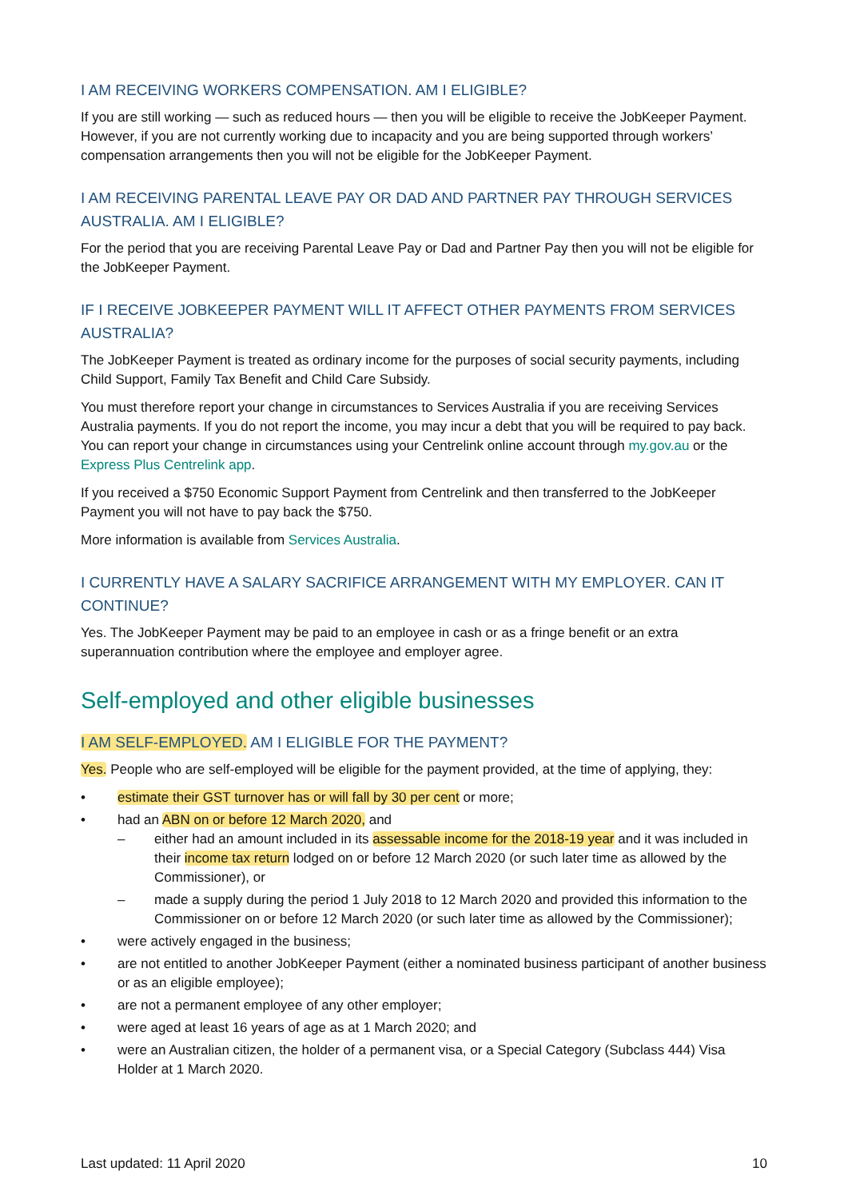I AM RECEIVING WORKERS COMPENSATION. AM I ELIGIBLE?
If you are still working — such as reduced hours — then you will be eligible to receive the JobKeeper Payment. However, if you are not currently working due to incapacity and you are being supported through workers’ compensation arrangements then you will not be eligible for the JobKeeper Payment.
I AM RECEIVING PARENTAL LEAVE PAY OR DAD AND PARTNER PAY THROUGH SERVICES AUSTRALIA. AM I ELIGIBLE?
For the period that you are receiving Parental Leave Pay or Dad and Partner Pay then you will not be eligible for the JobKeeper Payment.
IF I RECEIVE JOBKEEPER PAYMENT WILL IT AFFECT OTHER PAYMENTS FROM SERVICES AUSTRALIA?
The JobKeeper Payment is treated as ordinary income for the purposes of social security payments, including Child Support, Family Tax Benefit and Child Care Subsidy.
You must therefore report your change in circumstances to Services Australia if you are receiving Services Australia payments. If you do not report the income, you may incur a debt that you will be required to pay back. You can report your change in circumstances using your Centrelink online account through my.gov.au or the Express Plus Centrelink app.
If you received a $750 Economic Support Payment from Centrelink and then transferred to the JobKeeper Payment you will not have to pay back the $750.
More information is available from Services Australia.
I CURRENTLY HAVE A SALARY SACRIFICE ARRANGEMENT WITH MY EMPLOYER. CAN IT CONTINUE?
Yes. The JobKeeper Payment may be paid to an employee in cash or as a fringe benefit or an extra superannuation contribution where the employee and employer agree.
Self-employed and other eligible businesses
I AM SELF-EMPLOYED. AM I ELIGIBLE FOR THE PAYMENT?
Yes. People who are self-employed will be eligible for the payment provided, at the time of applying, they:
• estimate their GST turnover has or will fall by 30 per cent or more;
• had an ABN on or before 12 March 2020, and
– either had an amount included in its assessable income for the 2018-19 year and it was included in their income tax return lodged on or before 12 March 2020 (or such later time as allowed by the Commissioner), or
– made a supply during the period 1 July 2018 to 12 March 2020 and provided this information to the Commissioner on or before 12 March 2020 (or such later time as allowed by the Commissioner);
• were actively engaged in the business;
• are not entitled to another JobKeeper Payment (either a nominated business participant of another business or as an eligible employee);
• are not a permanent employee of any other employer;
• were aged at least 16 years of age as at 1 March 2020; and
• were an Australian citizen, the holder of a permanent visa, or a Special Category (Subclass 444) Visa Holder at 1 March 2020.
Last updated: 11 April 2020 10